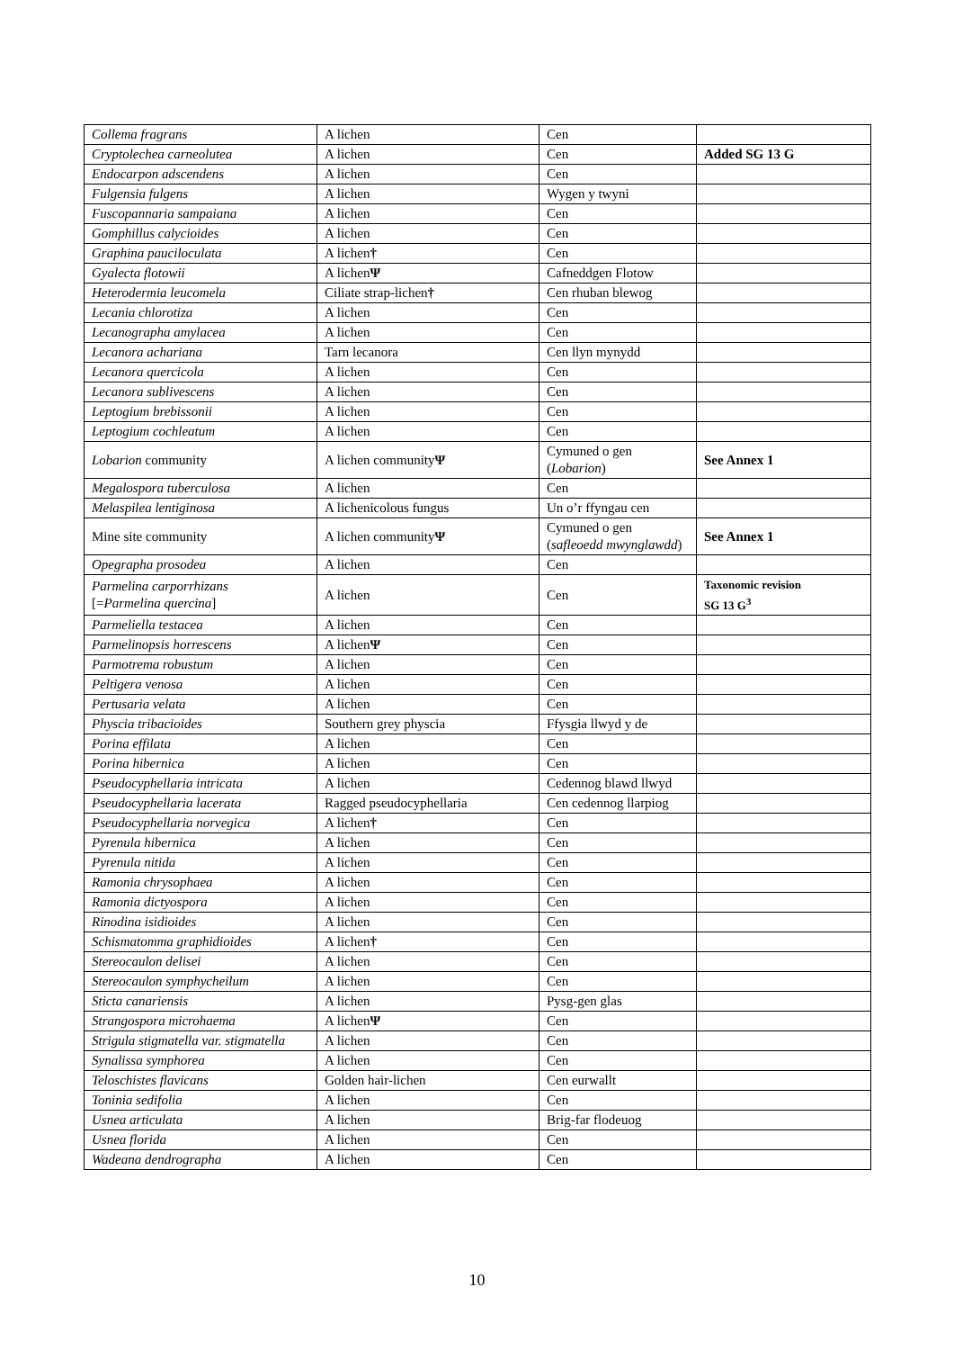| Collema fragrans | A lichen | Cen | |
| Cryptolechea carneolutea | A lichen | Cen | Added SG 13 G |
| Endocarpon adscendens | A lichen | Cen | |
| Fulgensia fulgens | A lichen | Wygen y twyni | |
| Fuscopannaria sampaiana | A lichen | Cen | |
| Gomphillus calycioides | A lichen | Cen | |
| Graphina pauciloculata | A lichen † | Cen | |
| Gyalecta flotowii | A lichen Ψ | Cafneddgen Flotow | |
| Heterodermia leucomela | Ciliate strap-lichen † | Cen rhuban blewog | |
| Lecania chlorotiza | A lichen | Cen | |
| Lecanographa amylacea | A lichen | Cen | |
| Lecanora achariana | Tarn lecanora | Cen llyn mynydd | |
| Lecanora quercicola | A lichen | Cen | |
| Lecanora sublivescens | A lichen | Cen | |
| Leptogium brebissonii | A lichen | Cen | |
| Leptogium cochleatum | A lichen | Cen | |
| Lobarion community | A lichen community Ψ | Cymuned o gen ( Lobarion ) | See Annex 1 |
| Megalospora tuberculosa | A lichen | Cen | |
| Melaspilea lentiginosa | A lichenicolous fungus | Un o’r ffyngau cen | |
| Mine site community | A lichen community Ψ | Cymuned o gen ( safleoedd mwynglawdd ) | See Annex 1 |
| Opegrapha prosodea | A lichen | Cen | |
| Parmelina carporrhizans [= Parmelina quercina ] | A lichen | Cen | Taxonomic revision SG 13 G<sup>3</sup> |
| Parmeliella testacea | A lichen | Cen | |
| Parmelinopsis horrescens | A lichen Ψ | Cen | |
| Parmotrema robustum | A lichen | Cen | |
| Peltigera venosa | A lichen | Cen | |
| Pertusaria velata | A lichen | Cen | |
| Physcia tribacioides | Southern grey physcia | Ffysgia llwyd y de | |
| Porina effilata | A lichen | Cen | |
| Porina hibernica | A lichen | Cen | |
| Pseudocyphellaria intricata | A lichen | Cedennog blawd llwyd | |
| Pseudocyphellaria lacerata | Ragged pseudocyphellaria | Cen cedennog llarpiog | |
| Pseudocyphellaria norvegica | A lichen † | Cen | |
| Pyrenula hibernica | A lichen | Cen | |
| Pyrenula nitida | A lichen | Cen | |
| Ramonia chrysophaea | A lichen | Cen | |
| Ramonia dictyospora | A lichen | Cen | |
| Rinodina isidioides | A lichen | Cen | |
| Schismatomma graphidioides | A lichen † | Cen | |
| Stereocaulon delisei | A lichen | Cen | |
| Stereocaulon symphycheilum | A lichen | Cen | |
| Sticta canariensis | A lichen | Pysg-gen glas | |
| Strangospora microhaema | A lichen Ψ | Cen | |
| Strigula stigmatella var. stigmatella | A lichen | Cen | |
| Synalissa symphorea | A lichen | Cen | |
| Teloschistes flavicans | Golden hair-lichen | Cen eurwallt | |
| Toninia sedifolia | A lichen | Cen | |
| Usnea articulata | A lichen | Brig-far flodeuog | |
| Usnea florida | A lichen | Cen | |
| Wadeana dendrographa | A lichen | Cen | |
10